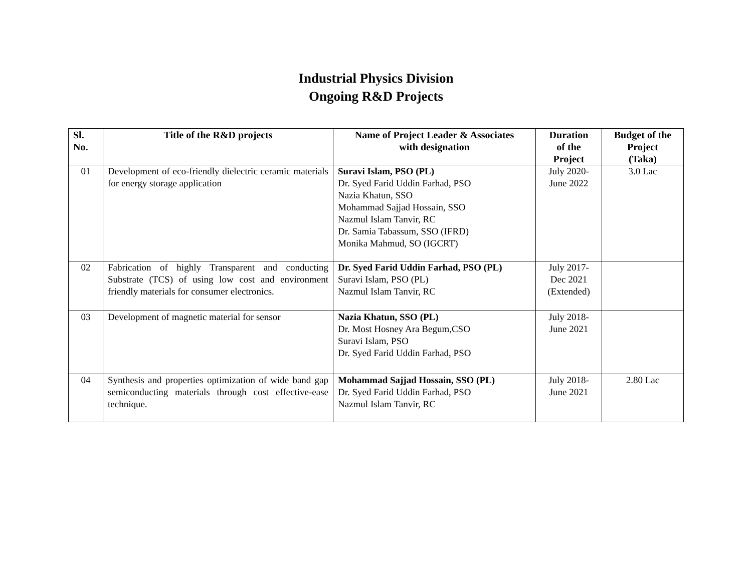Industrial Physics Division
Ongoing R&D Projects
| Sl. No. | Title of the R&D projects | Name of Project Leader & Associates with designation | Duration of the Project | Budget of the Project (Taka) |
| --- | --- | --- | --- | --- |
| 01 | Development of eco-friendly dielectric ceramic materials for energy storage application | Suravi Islam, PSO (PL) Dr. Syed Farid Uddin Farhad, PSO Nazia Khatun, SSO Mohammad Sajjad Hossain, SSO Nazmul Islam Tanvir, RC Dr. Samia Tabassum, SSO (IFRD) Monika Mahmud, SO (IGCRT) | July 2020- June 2022 | 3.0 Lac |
| 02 | Fabrication of highly Transparent and conducting Substrate (TCS) of using low cost and environment friendly materials for consumer electronics. | Dr. Syed Farid Uddin Farhad, PSO (PL) Suravi Islam, PSO (PL) Nazmul Islam Tanvir, RC | July 2017- Dec 2021 (Extended) | |
| 03 | Development of magnetic material for sensor | Nazia Khatun, SSO (PL) Dr. Most Hosney Ara Begum,CSO Suravi Islam, PSO Dr. Syed Farid Uddin Farhad, PSO | July 2018- June 2021 | |
| 04 | Synthesis and properties optimization of wide band gap semiconducting materials through cost effective-ease technique. | Mohammad Sajjad Hossain, SSO (PL) Dr. Syed Farid Uddin Farhad, PSO Nazmul Islam Tanvir, RC | July 2018- June 2021 | 2.80 Lac |